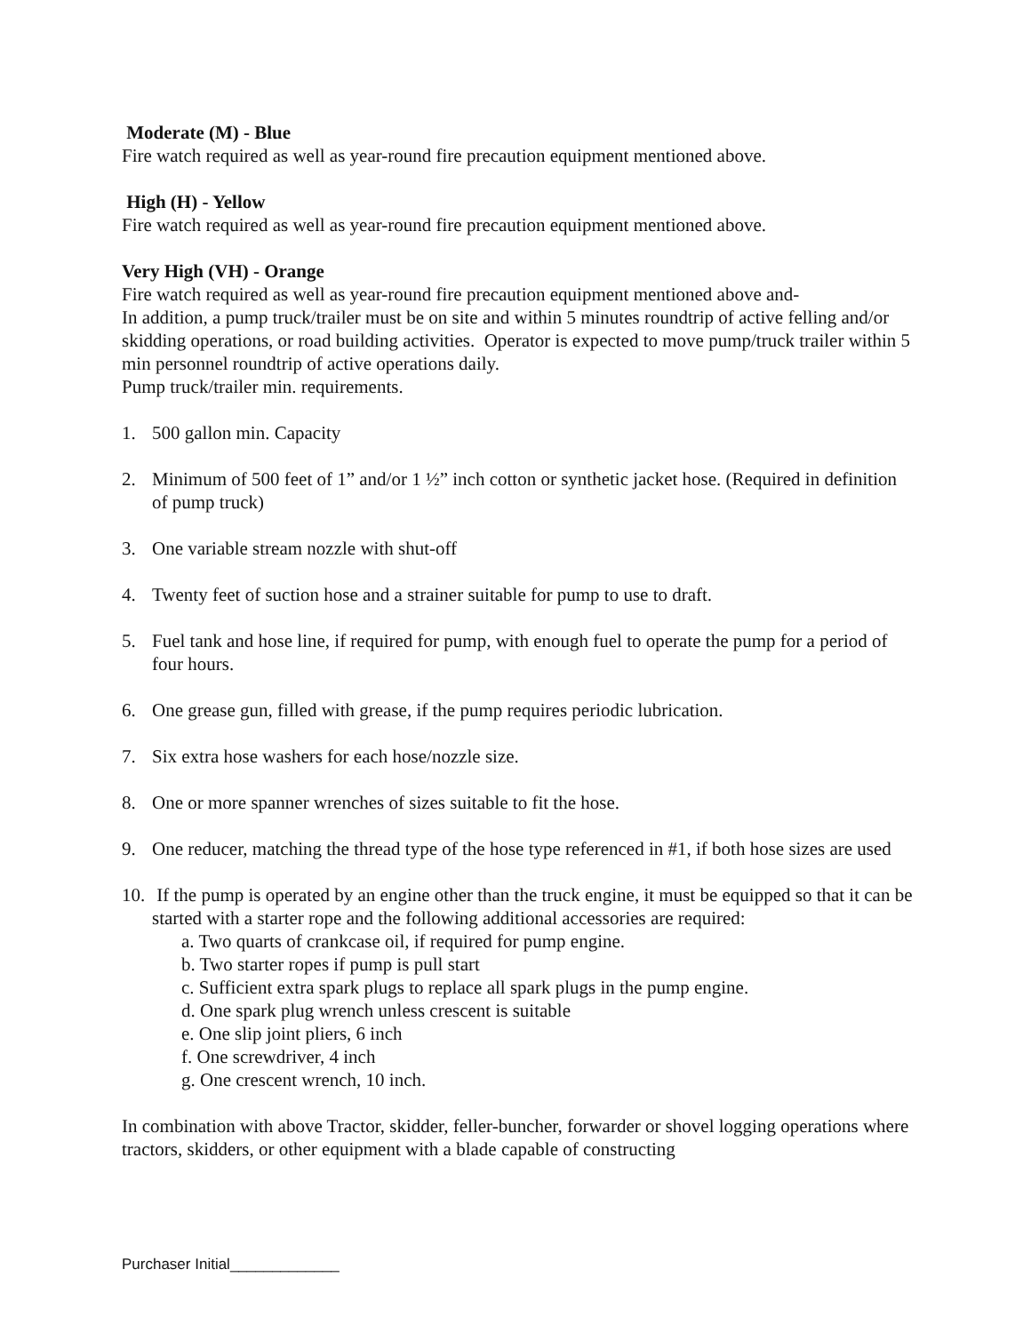Moderate (M) - Blue
Fire watch required as well as year-round fire precaution equipment mentioned above.
High (H) - Yellow
Fire watch required as well as year-round fire precaution equipment mentioned above.
Very High (VH) - Orange
Fire watch required as well as year-round fire precaution equipment mentioned above and-
In addition, a pump truck/trailer must be on site and within 5 minutes roundtrip of active felling and/or skidding operations, or road building activities. Operator is expected to move pump/truck trailer within 5 min personnel roundtrip of active operations daily.
Pump truck/trailer min. requirements.
1. 500 gallon min. Capacity
2. Minimum of 500 feet of 1” and/or 1 ½” inch cotton or synthetic jacket hose. (Required in definition of pump truck)
3. One variable stream nozzle with shut-off
4. Twenty feet of suction hose and a strainer suitable for pump to use to draft.
5. Fuel tank and hose line, if required for pump, with enough fuel to operate the pump for a period of four hours.
6. One grease gun, filled with grease, if the pump requires periodic lubrication.
7. Six extra hose washers for each hose/nozzle size.
8. One or more spanner wrenches of sizes suitable to fit the hose.
9. One reducer, matching the thread type of the hose type referenced in #1, if both hose sizes are used
10. If the pump is operated by an engine other than the truck engine, it must be equipped so that it can be started with a starter rope and the following additional accessories are required:
a. Two quarts of crankcase oil, if required for pump engine.
b. Two starter ropes if pump is pull start
c. Sufficient extra spark plugs to replace all spark plugs in the pump engine.
d. One spark plug wrench unless crescent is suitable
e. One slip joint pliers, 6 inch
f. One screwdriver, 4 inch
g. One crescent wrench, 10 inch.
In combination with above Tractor, skidder, feller-buncher, forwarder or shovel logging operations where tractors, skidders, or other equipment with a blade capable of constructing
Purchaser Initial_____________